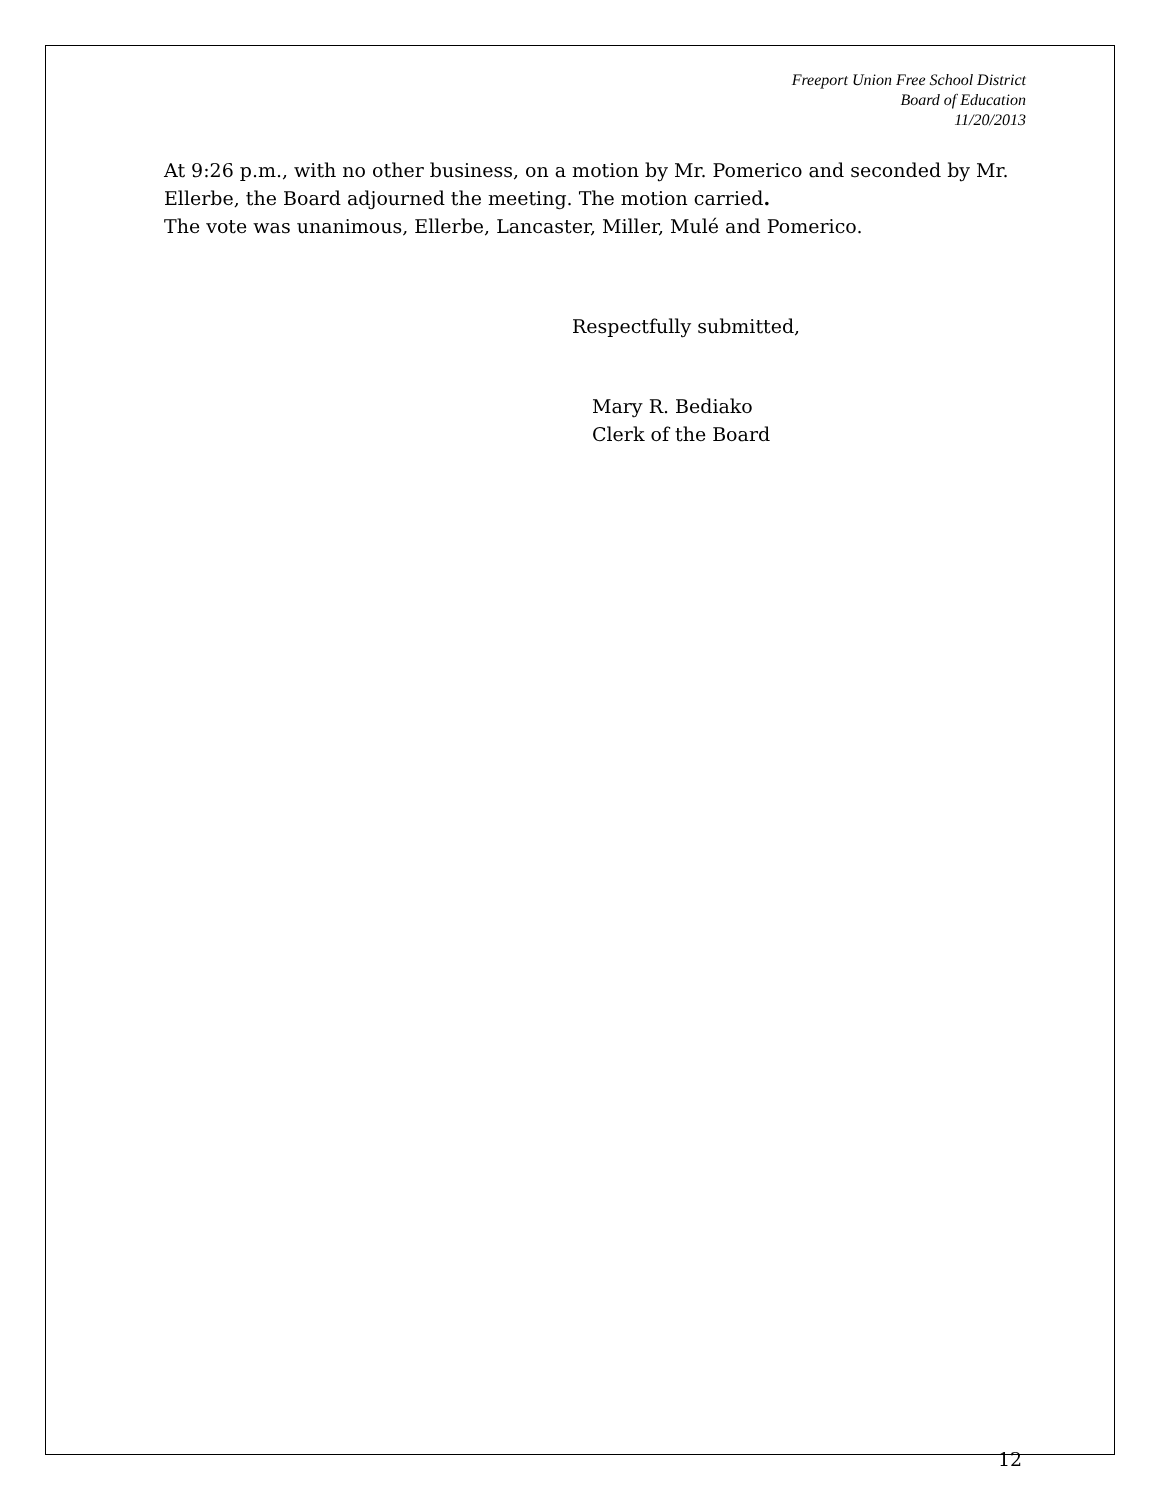Freeport Union Free School District
Board of Education
11/20/2013
At 9:26 p.m., with no other business, on a motion by Mr. Pomerico and seconded by Mr. Ellerbe, the Board adjourned the meeting. The motion carried.
The vote was unanimous, Ellerbe, Lancaster, Miller, Mulé and Pomerico.
Respectfully submitted,
Mary R. Bediako
Clerk of the Board
12